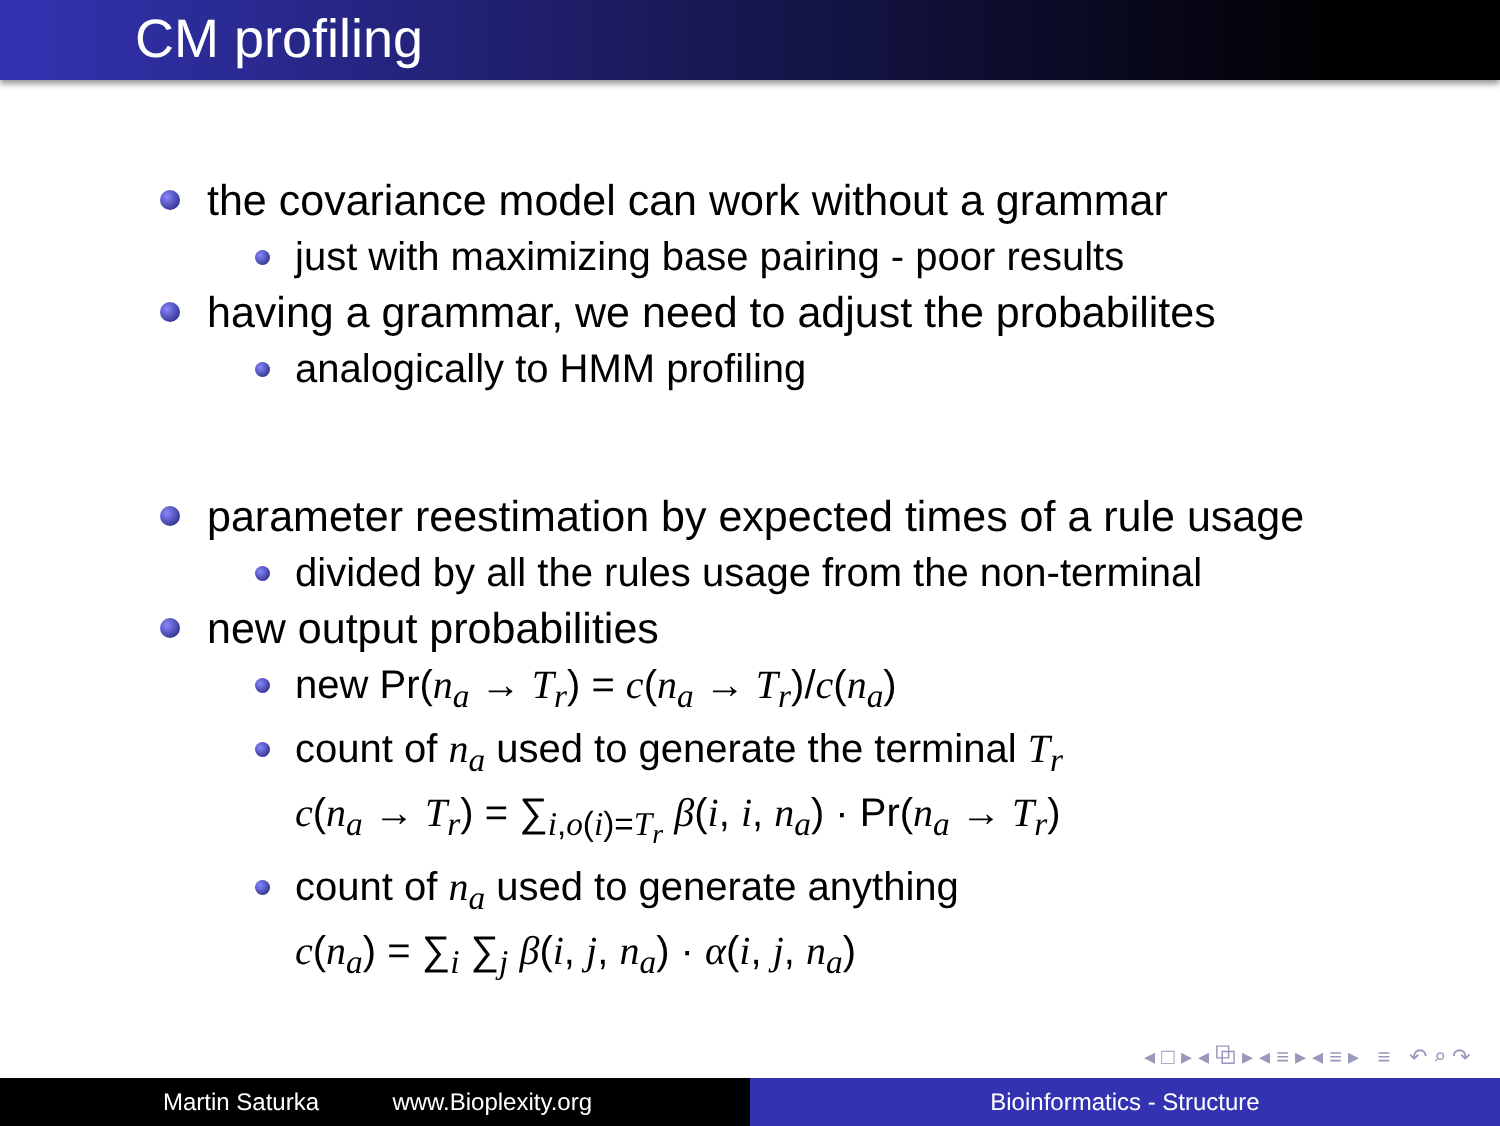CM profiling
the covariance model can work without a grammar
just with maximizing base pairing - poor results
having a grammar, we need to adjust the probabilites
analogically to HMM profiling
parameter reestimation by expected times of a rule usage
divided by all the rules usage from the non-terminal
new output probabilities
new Pr(n<sub>a</sub> → T<sub>r</sub>) = c(n<sub>a</sub> → T<sub>r</sub>)/c(n<sub>a</sub>)
count of n<sub>a</sub> used to generate the terminal T<sub>r</sub>
c(n<sub>a</sub> → T<sub>r</sub>) = ∑<sub>i,o(i)=T<sub>r</sub></sub> β(i, i, n<sub>a</sub>) · Pr(n<sub>a</sub> → T<sub>r</sub>)
count of n<sub>a</sub> used to generate anything
c(n<sub>a</sub>) = ∑<sub>i</sub> ∑<sub>j</sub> β(i, j, n<sub>a</sub>) · α(i, j, n<sub>a</sub>)
◂ □ ▸ ◂ ⧉ ▸ ◂ ≡ ▸ ◂ ≡ ▸ ≡ ↶ ⌕ ↷
Martin Saturka www.Bioplexity.org Bioinformatics - Structure